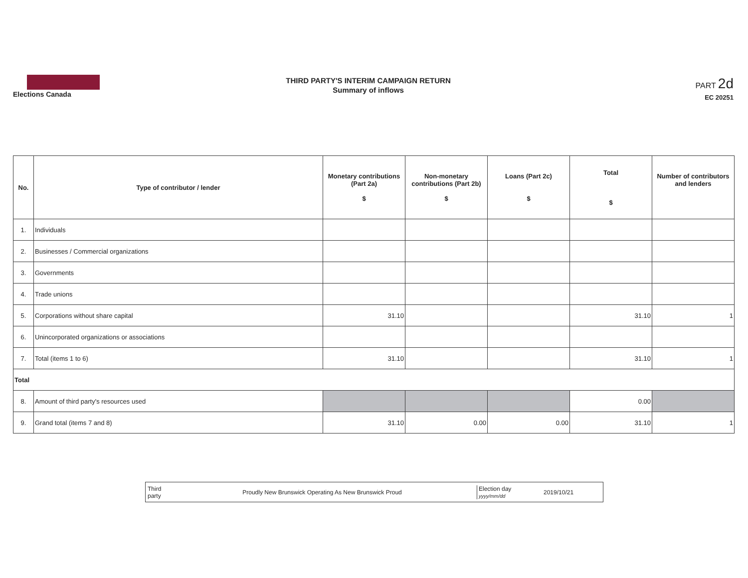Elections Canada
THIRD PARTY'S INTERIM CAMPAIGN RETURN
Summary of inflows
PART 2d
EC 20251
| No. | Type of contributor / lender | Monetary contributions (Part 2a) $ | Non-monetary contributions (Part 2b) $ | Loans (Part 2c) $ | Total $ | Number of contributors and lenders |
| --- | --- | --- | --- | --- | --- | --- |
| 1. | Individuals | | | | | |
| 2. | Businesses / Commercial organizations | | | | | |
| 3. | Governments | | | | | |
| 4. | Trade unions | | | | | |
| 5. | Corporations without share capital | 31.10 | | | 31.10 | 1 |
| 6. | Unincorporated organizations or associations | | | | | |
| 7. | Total (items 1 to 6) | 31.10 | | | 31.10 | 1 |
| Total | | | | | | |
| 8. | Amount of third party's resources used | | | | 0.00 | |
| 9. | Grand total (items 7 and 8) | 31.10 | 0.00 | 0.00 | 31.10 | 1 |
Third party
Proudly New Brunswick Operating As New Brunswick Proud
Election day
yyyy/mm/dd
2019/10/21